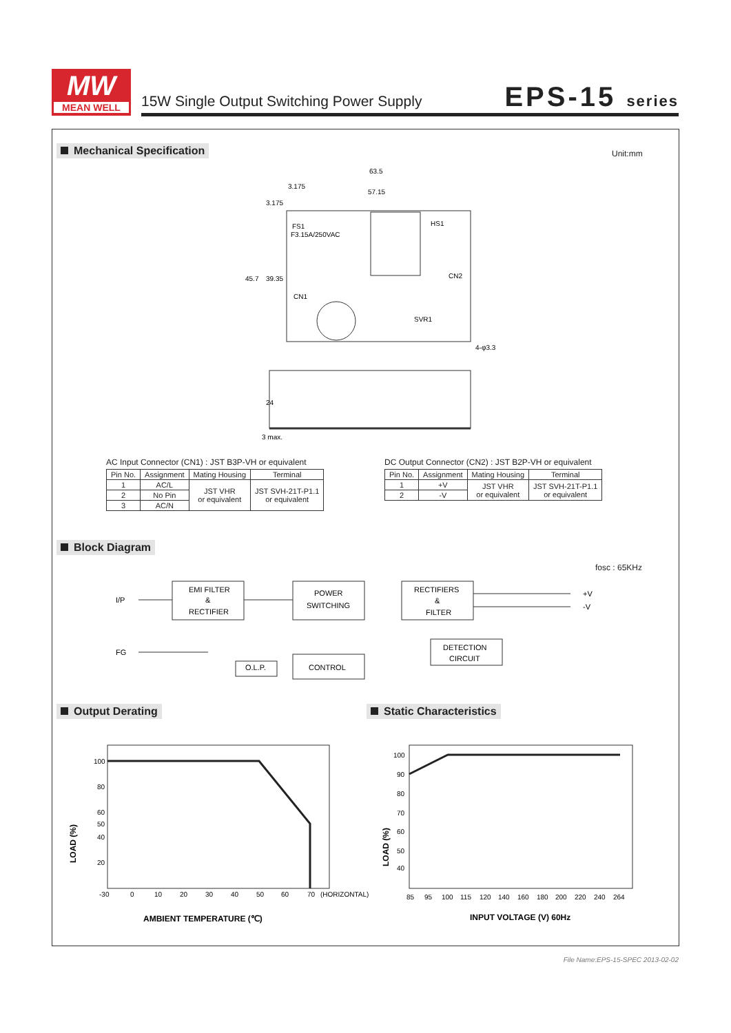MW
MEAN WELL
15W Single Output Switching Power Supply
EPS-15 series
Mechanical Specification Unit:mm
63.5
57.15
3.175
FS1
F3.15A/250VAC
HS1
CN2
CN1
SVR1
4-φ3.3
45.7
39.35
3.175
24
3 max.
AC Input Connector (CN1) : JST B3P-VH or equivalent
| Pin No. | Assignment | Mating Housing | Terminal |
| --- | --- | --- | --- |
| 1 | AC/L | JST VHR or equivalent | JST SVH-21T-P1.1 or equivalent |
| 2 | No Pin | | |
| 3 | AC/N | | |
DC Output Connector (CN2) : JST B2P-VH or equivalent
| Pin No. | Assignment | Mating Housing | Terminal |
| --- | --- | --- | --- |
| 1 | +V | JST VHR or equivalent | JST SVH-21T-P1.1 or equivalent |
| 2 | -V | | |
Block Diagram
fosc : 65KHz
I/P
FG
EMI FILTER
&
RECTIFIER
POWER
SWITCHING
RECTIFIERS
&
FILTER
DETECTION
CIRCUIT
CONTROL
O.L.P.
+V
-V
Output Derating Static Characteristics
100
80
60
50
40
20
-30
0
10
20
30
40
50
60
70
(HORIZONTAL)
LOAD (%)
AMBIENT TEMPERATURE (℃)
100
90
80
70
60
50
40
85
95
100
115
120
140
160
180
200
220
240
264
LOAD (%)
INPUT VOLTAGE (V) 60Hz
File Name:EPS-15-SPEC 2013-02-02